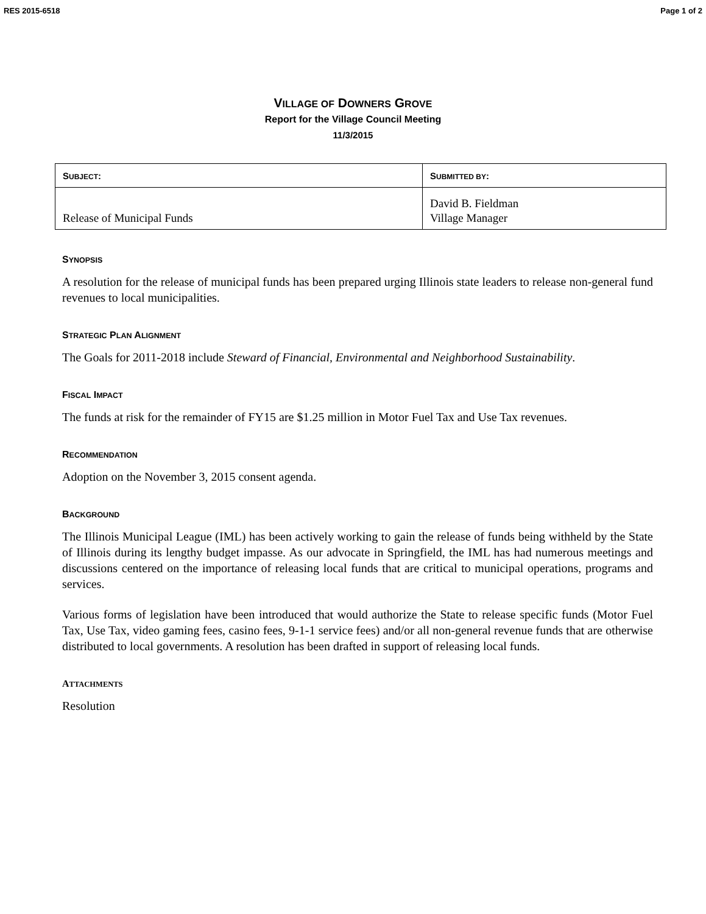RES 2015-6518 Page 1 of 2
VILLAGE OF DOWNERS GROVE
Report for the Village Council Meeting
11/3/2015
| S UBJECT : | S UBMITTED BY : |
| --- | --- |
| Release of Municipal Funds | David B. Fieldman Village Manager |
SYNOPSIS
A resolution for the release of municipal funds has been prepared urging Illinois state leaders to release non-general fund revenues to local municipalities.
STRATEGIC PLAN ALIGNMENT
The Goals for 2011-2018 include Steward of Financial, Environmental and Neighborhood Sustainability.
FISCAL IMPACT
The funds at risk for the remainder of FY15 are $1.25 million in Motor Fuel Tax and Use Tax revenues.
RECOMMENDATION
Adoption on the November 3, 2015 consent agenda.
BACKGROUND
The Illinois Municipal League (IML) has been actively working to gain the release of funds being withheld by the State of Illinois during its lengthy budget impasse. As our advocate in Springfield, the IML has had numerous meetings and discussions centered on the importance of releasing local funds that are critical to municipal operations, programs and services.
Various forms of legislation have been introduced that would authorize the State to release specific funds (Motor Fuel Tax, Use Tax, video gaming fees, casino fees, 9-1-1 service fees) and/or all non-general revenue funds that are otherwise distributed to local governments. A resolution has been drafted in support of releasing local funds.
ATTACHMENTS
Resolution